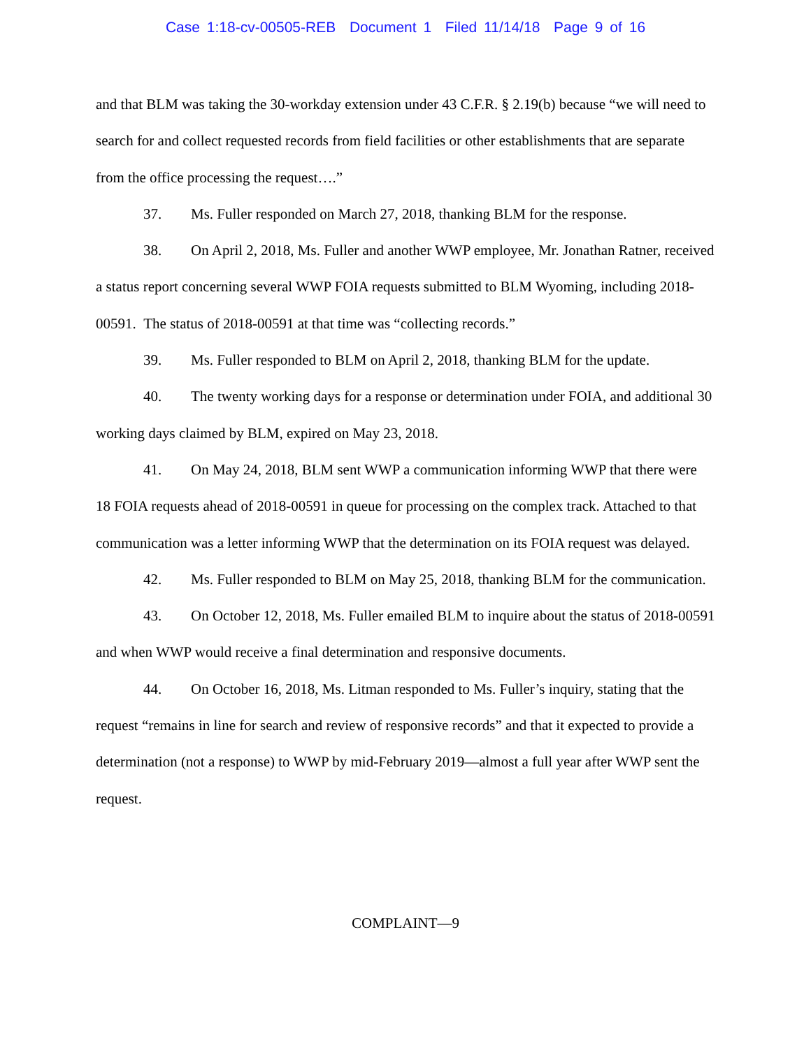Case 1:18-cv-00505-REB Document 1 Filed 11/14/18 Page 9 of 16
and that BLM was taking the 30-workday extension under 43 C.F.R. § 2.19(b) because “we will need to search for and collect requested records from field facilities or other establishments that are separate from the office processing the request….”
37. Ms. Fuller responded on March 27, 2018, thanking BLM for the response.
38. On April 2, 2018, Ms. Fuller and another WWP employee, Mr. Jonathan Ratner, received a status report concerning several WWP FOIA requests submitted to BLM Wyoming, including 2018-00591. The status of 2018-00591 at that time was “collecting records.”
39. Ms. Fuller responded to BLM on April 2, 2018, thanking BLM for the update.
40. The twenty working days for a response or determination under FOIA, and additional 30 working days claimed by BLM, expired on May 23, 2018.
41. On May 24, 2018, BLM sent WWP a communication informing WWP that there were 18 FOIA requests ahead of 2018-00591 in queue for processing on the complex track. Attached to that communication was a letter informing WWP that the determination on its FOIA request was delayed.
42. Ms. Fuller responded to BLM on May 25, 2018, thanking BLM for the communication.
43. On October 12, 2018, Ms. Fuller emailed BLM to inquire about the status of 2018-00591 and when WWP would receive a final determination and responsive documents.
44. On October 16, 2018, Ms. Litman responded to Ms. Fuller’s inquiry, stating that the request “remains in line for search and review of responsive records” and that it expected to provide a determination (not a response) to WWP by mid-February 2019—almost a full year after WWP sent the request.
COMPLAINT—9